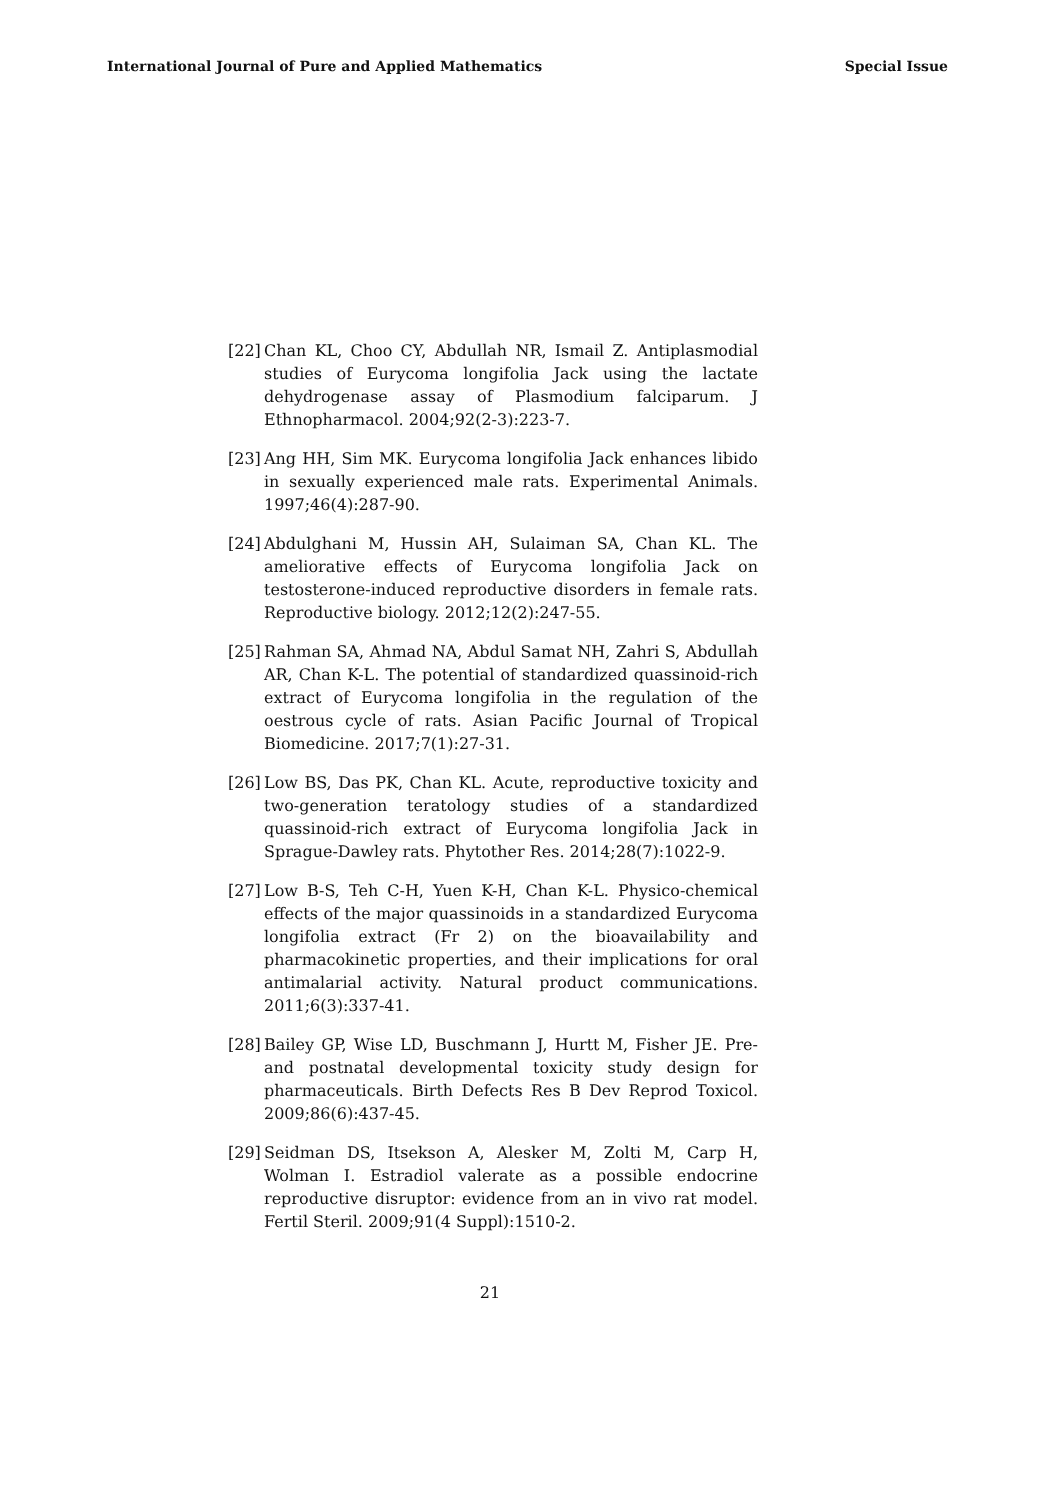International Journal of Pure and Applied Mathematics Special Issue
[22] Chan KL, Choo CY, Abdullah NR, Ismail Z. Antiplasmodial studies of Eurycoma longifolia Jack using the lactate dehydrogenase assay of Plasmodium falciparum. J Ethnopharmacol. 2004;92(2-3):223-7.
[23] Ang HH, Sim MK. Eurycoma longifolia Jack enhances libido in sexually experienced male rats. Experimental Animals. 1997;46(4):287-90.
[24] Abdulghani M, Hussin AH, Sulaiman SA, Chan KL. The ameliorative effects of Eurycoma longifolia Jack on testosterone-induced reproductive disorders in female rats. Reproductive biology. 2012;12(2):247-55.
[25] Rahman SA, Ahmad NA, Abdul Samat NH, Zahri S, Abdullah AR, Chan K-L. The potential of standardized quassinoid-rich extract of Eurycoma longifolia in the regulation of the oestrous cycle of rats. Asian Pacific Journal of Tropical Biomedicine. 2017;7(1):27-31.
[26] Low BS, Das PK, Chan KL. Acute, reproductive toxicity and two-generation teratology studies of a standardized quassinoid-rich extract of Eurycoma longifolia Jack in Sprague-Dawley rats. Phytother Res. 2014;28(7):1022-9.
[27] Low B-S, Teh C-H, Yuen K-H, Chan K-L. Physico-chemical effects of the major quassinoids in a standardized Eurycoma longifolia extract (Fr 2) on the bioavailability and pharmacokinetic properties, and their implications for oral antimalarial activity. Natural product communications. 2011;6(3):337-41.
[28] Bailey GP, Wise LD, Buschmann J, Hurtt M, Fisher JE. Pre- and postnatal developmental toxicity study design for pharmaceuticals. Birth Defects Res B Dev Reprod Toxicol. 2009;86(6):437-45.
[29] Seidman DS, Itsekson A, Alesker M, Zolti M, Carp H, Wolman I. Estradiol valerate as a possible endocrine reproductive disruptor: evidence from an in vivo rat model. Fertil Steril. 2009;91(4 Suppl):1510-2.
21